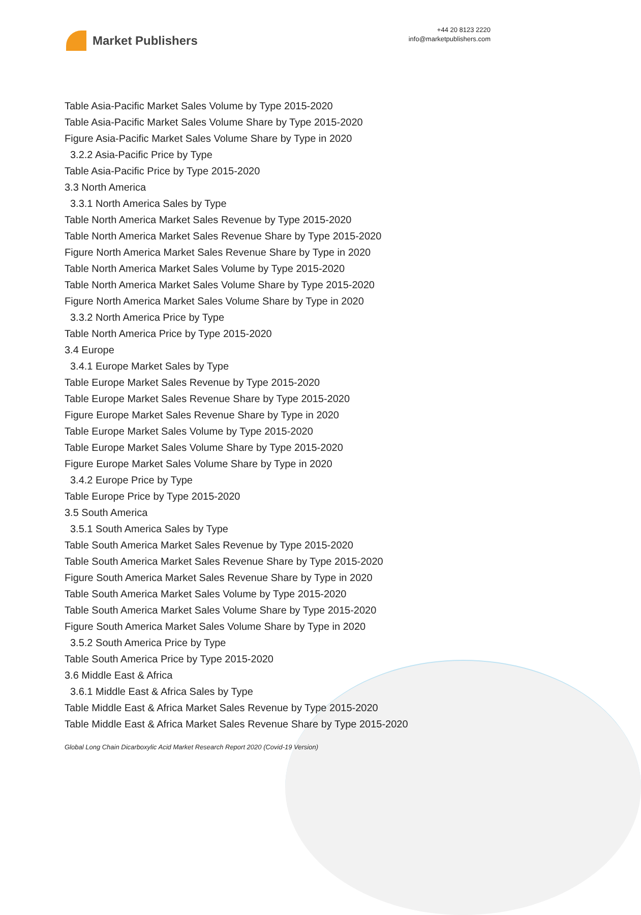Market Publishers
+44 20 8123 2220
info@marketpublishers.com
Table Asia-Pacific Market Sales Volume by Type 2015-2020
Table Asia-Pacific Market Sales Volume Share by Type 2015-2020
Figure Asia-Pacific Market Sales Volume Share by Type in 2020
3.2.2 Asia-Pacific Price by Type
Table Asia-Pacific Price by Type 2015-2020
3.3 North America
3.3.1 North America Sales by Type
Table North America Market Sales Revenue by Type 2015-2020
Table North America Market Sales Revenue Share by Type 2015-2020
Figure North America Market Sales Revenue Share by Type in 2020
Table North America Market Sales Volume by Type 2015-2020
Table North America Market Sales Volume Share by Type 2015-2020
Figure North America Market Sales Volume Share by Type in 2020
3.3.2 North America Price by Type
Table North America Price by Type 2015-2020
3.4 Europe
3.4.1 Europe Market Sales by Type
Table Europe Market Sales Revenue by Type 2015-2020
Table Europe Market Sales Revenue Share by Type 2015-2020
Figure Europe Market Sales Revenue Share by Type in 2020
Table Europe Market Sales Volume by Type 2015-2020
Table Europe Market Sales Volume Share by Type 2015-2020
Figure Europe Market Sales Volume Share by Type in 2020
3.4.2 Europe Price by Type
Table Europe Price by Type 2015-2020
3.5 South America
3.5.1 South America Sales by Type
Table South America Market Sales Revenue by Type 2015-2020
Table South America Market Sales Revenue Share by Type 2015-2020
Figure South America Market Sales Revenue Share by Type in 2020
Table South America Market Sales Volume by Type 2015-2020
Table South America Market Sales Volume Share by Type 2015-2020
Figure South America Market Sales Volume Share by Type in 2020
3.5.2 South America Price by Type
Table South America Price by Type 2015-2020
3.6 Middle East & Africa
3.6.1 Middle East & Africa Sales by Type
Table Middle East & Africa Market Sales Revenue by Type 2015-2020
Table Middle East & Africa Market Sales Revenue Share by Type 2015-2020
Global Long Chain Dicarboxylic Acid Market Research Report 2020 (Covid-19 Version)